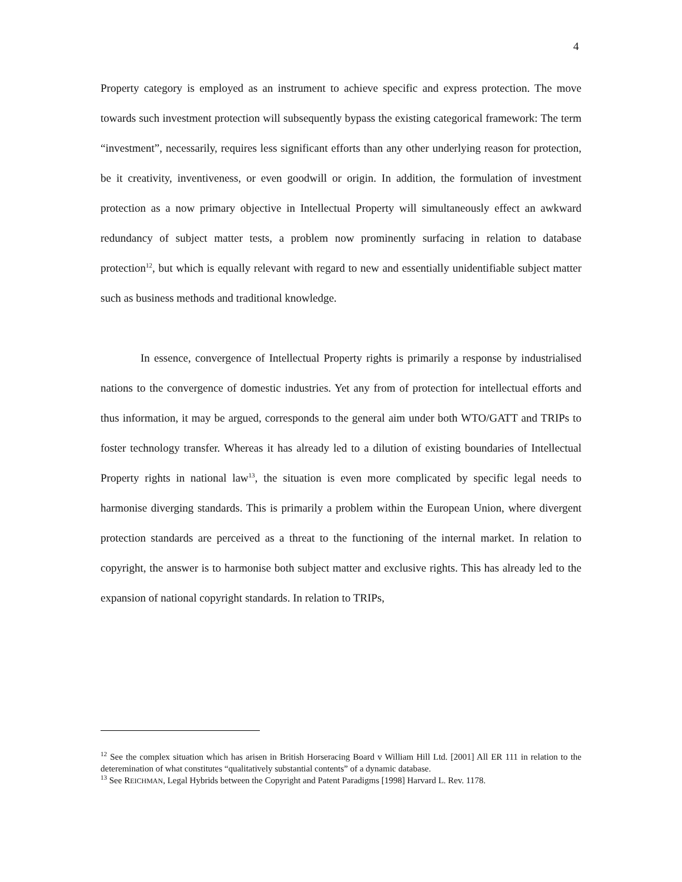4
Property category is employed as an instrument to achieve specific and express protection. The move towards such investment protection will subsequently bypass the existing categorical framework: The term “investment”, necessarily, requires less significant efforts than any other underlying reason for protection, be it creativity, inventiveness, or even goodwill or origin. In addition, the formulation of investment protection as a now primary objective in Intellectual Property will simultaneously effect an awkward redundancy of subject matter tests, a problem now prominently surfacing in relation to database protection<sup>12</sup>, but which is equally relevant with regard to new and essentially unidentifiable subject matter such as business methods and traditional knowledge.
In essence, convergence of Intellectual Property rights is primarily a response by industrialised nations to the convergence of domestic industries. Yet any from of protection for intellectual efforts and thus information, it may be argued, corresponds to the general aim under both WTO/GATT and TRIPs to foster technology transfer. Whereas it has already led to a dilution of existing boundaries of Intellectual Property rights in national law<sup>13</sup>, the situation is even more complicated by specific legal needs to harmonise diverging standards. This is primarily a problem within the European Union, where divergent protection standards are perceived as a threat to the functioning of the internal market. In relation to copyright, the answer is to harmonise both subject matter and exclusive rights. This has already led to the expansion of national copyright standards. In relation to TRIPs,
<sup>12</sup> See the complex situation which has arisen in British Horseracing Board v William Hill Ltd. [2001] All ER 111 in relation to the deteremination of what constitutes “qualitatively substantial contents” of a dynamic database.
<sup>13</sup> See REICHMAN, Legal Hybrids between the Copyright and Patent Paradigms [1998] Harvard L. Rev. 1178.